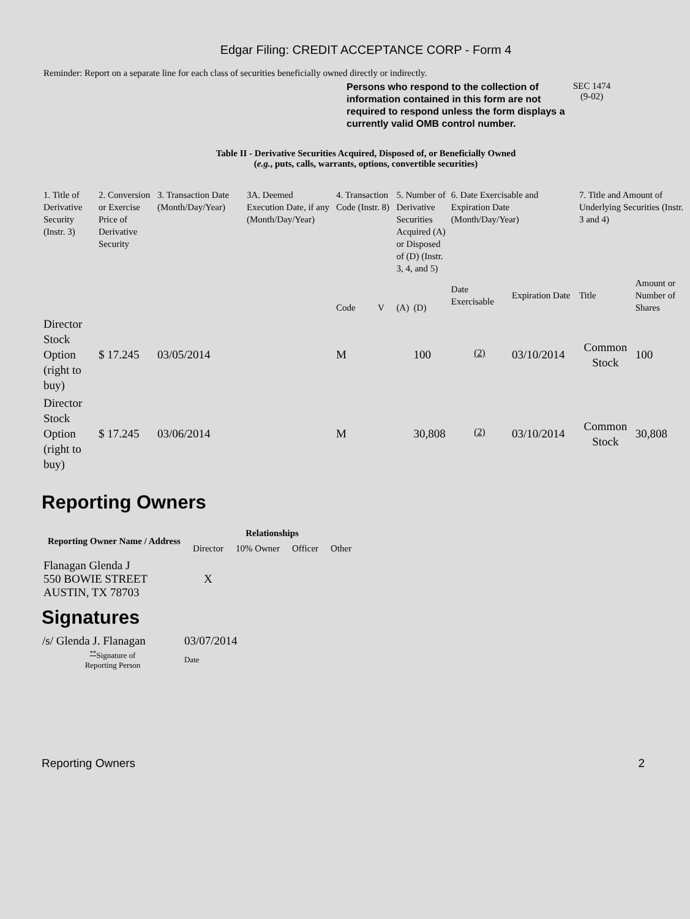Edgar Filing: CREDIT ACCEPTANCE CORP - Form 4
Reminder: Report on a separate line for each class of securities beneficially owned directly or indirectly.
Persons who respond to the collection of information contained in this form are not required to respond unless the form displays a currently valid OMB control number.
SEC 1474
(9-02)
Table II - Derivative Securities Acquired, Disposed of, or Beneficially Owned
(e.g., puts, calls, warrants, options, convertible securities)
| 1. Title of Derivative Security (Instr. 3) | 2. Conversion or Exercise Price of Derivative Security | 3. Transaction Date (Month/Day/Year) | 3A. Deemed Execution Date, if any (Month/Day/Year) | 4. Transaction Code (Instr. 8) | | 5. Number of Derivative Securities Acquired (A) or Disposed of (D) (Instr. 3, 4, and 5) | | 6. Date Exercisable and Expiration Date (Month/Day/Year) | | 7. Title and Amount of Underlying Securities (Instr. 3 and 4) | |
| | | | | Code | V | (A) | (D) | Date Exercisable | Expiration Date | Title | Amount or Number of Shares |
| Director Stock Option (right to buy) | $ 17.245 | 03/05/2014 | | M | | | 100 | <sup>(2)</sup> | 03/10/2014 | Common Stock | 100 |
| Director Stock Option (right to buy) | $ 17.245 | 03/06/2014 | | M | | | 30,808 | <sup>(2)</sup> | 03/10/2014 | Common Stock | 30,808 |
Reporting Owners
| Reporting Owner Name / Address | Relationships | | | |
| --- | --- | --- | --- | --- |
| | Director | 10% Owner | Officer | Other |
| Flanagan Glenda J 550 BOWIE STREET AUSTIN, TX 78703 | X | | | |
Signatures
| /s/ Glenda J. Flanagan | 03/07/2014 |
| <sup>**</sup> Signature of Reporting Person | Date |
Reporting Owners 2